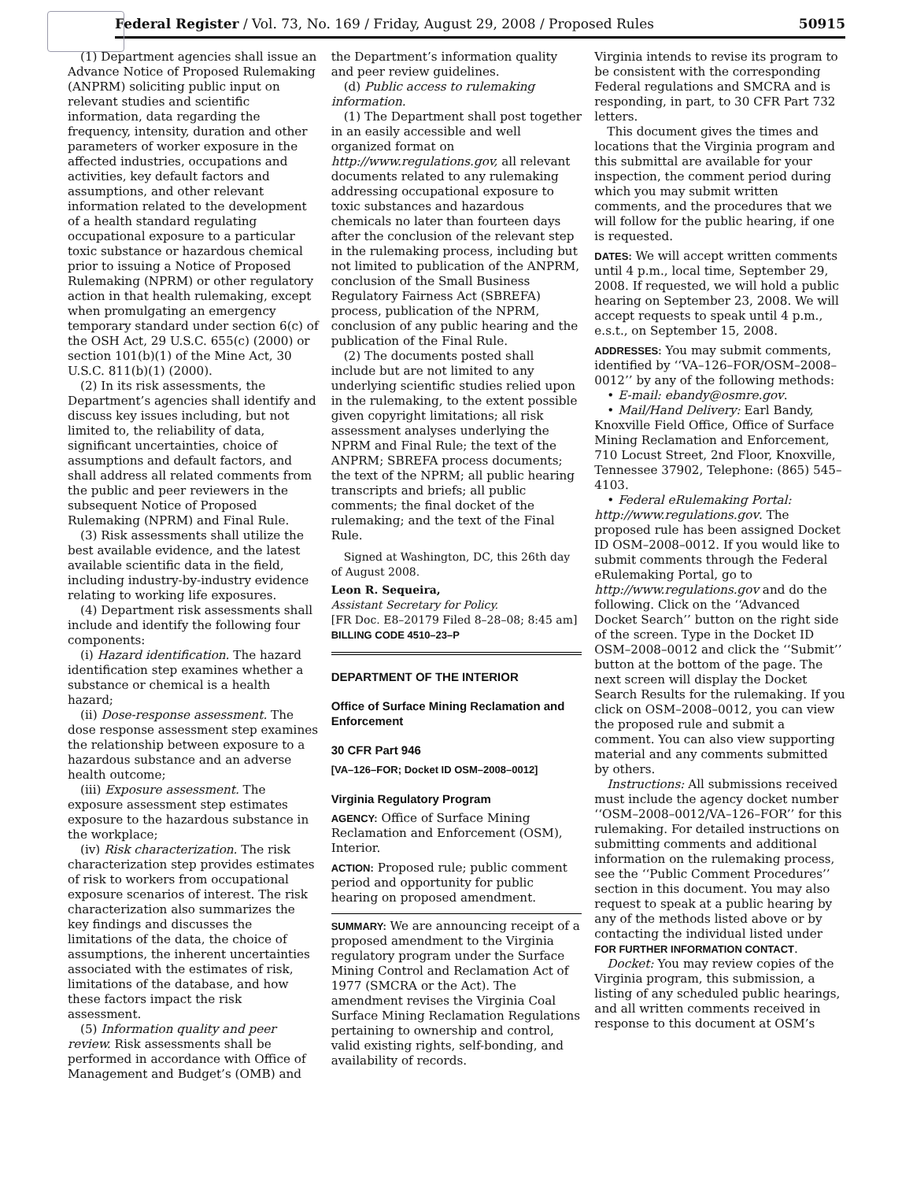Federal Register / Vol. 73, No. 169 / Friday, August 29, 2008 / Proposed Rules 50915
(1) Department agencies shall issue an Advance Notice of Proposed Rulemaking (ANPRM) soliciting public input on relevant studies and scientific information, data regarding the frequency, intensity, duration and other parameters of worker exposure in the affected industries, occupations and activities, key default factors and assumptions, and other relevant information related to the development of a health standard regulating occupational exposure to a particular toxic substance or hazardous chemical prior to issuing a Notice of Proposed Rulemaking (NPRM) or other regulatory action in that health rulemaking, except when promulgating an emergency temporary standard under section 6(c) of the OSH Act, 29 U.S.C. 655(c) (2000) or section 101(b)(1) of the Mine Act, 30 U.S.C. 811(b)(1) (2000).
(2) In its risk assessments, the Department’s agencies shall identify and discuss key issues including, but not limited to, the reliability of data, significant uncertainties, choice of assumptions and default factors, and shall address all related comments from the public and peer reviewers in the subsequent Notice of Proposed Rulemaking (NPRM) and Final Rule.
(3) Risk assessments shall utilize the best available evidence, and the latest available scientific data in the field, including industry-by-industry evidence relating to working life exposures.
(4) Department risk assessments shall include and identify the following four components:
(i) Hazard identification. The hazard identification step examines whether a substance or chemical is a health hazard;
(ii) Dose-response assessment. The dose response assessment step examines the relationship between exposure to a hazardous substance and an adverse health outcome;
(iii) Exposure assessment. The exposure assessment step estimates exposure to the hazardous substance in the workplace;
(iv) Risk characterization. The risk characterization step provides estimates of risk to workers from occupational exposure scenarios of interest. The risk characterization also summarizes the key findings and discusses the limitations of the data, the choice of assumptions, the inherent uncertainties associated with the estimates of risk, limitations of the database, and how these factors impact the risk assessment.
(5) Information quality and peer review. Risk assessments shall be performed in accordance with Office of Management and Budget’s (OMB) and
the Department’s information quality and peer review guidelines.
(d) Public access to rulemaking information.
(1) The Department shall post together in an easily accessible and well organized format on http://www.regulations.gov, all relevant documents related to any rulemaking addressing occupational exposure to toxic substances and hazardous chemicals no later than fourteen days after the conclusion of the relevant step in the rulemaking process, including but not limited to publication of the ANPRM, conclusion of the Small Business Regulatory Fairness Act (SBREFA) process, publication of the NPRM, conclusion of any public hearing and the publication of the Final Rule.
(2) The documents posted shall include but are not limited to any underlying scientific studies relied upon in the rulemaking, to the extent possible given copyright limitations; all risk assessment analyses underlying the NPRM and Final Rule; the text of the ANPRM; SBREFA process documents; the text of the NPRM; all public hearing transcripts and briefs; all public comments; the final docket of the rulemaking; and the text of the Final Rule.
Signed at Washington, DC, this 26th day of August 2008.
Leon R. Sequeira,
Assistant Secretary for Policy.
[FR Doc. E8–20179 Filed 8–28–08; 8:45 am]
BILLING CODE 4510–23–P
DEPARTMENT OF THE INTERIOR
Office of Surface Mining Reclamation and Enforcement
30 CFR Part 946
[VA–126–FOR; Docket ID OSM–2008–0012]
Virginia Regulatory Program
AGENCY: Office of Surface Mining Reclamation and Enforcement (OSM), Interior.
ACTION: Proposed rule; public comment period and opportunity for public hearing on proposed amendment.
SUMMARY: We are announcing receipt of a proposed amendment to the Virginia regulatory program under the Surface Mining Control and Reclamation Act of 1977 (SMCRA or the Act). The amendment revises the Virginia Coal Surface Mining Reclamation Regulations pertaining to ownership and control, valid existing rights, self-bonding, and availability of records.
Virginia intends to revise its program to be consistent with the corresponding Federal regulations and SMCRA and is responding, in part, to 30 CFR Part 732 letters.
This document gives the times and locations that the Virginia program and this submittal are available for your inspection, the comment period during which you may submit written comments, and the procedures that we will follow for the public hearing, if one is requested.
DATES: We will accept written comments until 4 p.m., local time, September 29, 2008. If requested, we will hold a public hearing on September 23, 2008. We will accept requests to speak until 4 p.m., e.s.t., on September 15, 2008.
ADDRESSES: You may submit comments, identified by ‘‘VA–126–FOR/OSM–2008–0012’’ by any of the following methods:
• E-mail: ebandy@osmre.gov.
• Mail/Hand Delivery: Earl Bandy, Knoxville Field Office, Office of Surface Mining Reclamation and Enforcement, 710 Locust Street, 2nd Floor, Knoxville, Tennessee 37902, Telephone: (865) 545–4103.
• Federal eRulemaking Portal: http://www.regulations.gov. The proposed rule has been assigned Docket ID OSM–2008–0012. If you would like to submit comments through the Federal eRulemaking Portal, go to http://www.regulations.gov and do the following. Click on the ‘‘Advanced Docket Search’’ button on the right side of the screen. Type in the Docket ID OSM–2008–0012 and click the ‘‘Submit’’ button at the bottom of the page. The next screen will display the Docket Search Results for the rulemaking. If you click on OSM–2008–0012, you can view the proposed rule and submit a comment. You can also view supporting material and any comments submitted by others.
Instructions: All submissions received must include the agency docket number ‘‘OSM–2008–0012/VA–126–FOR’’ for this rulemaking. For detailed instructions on submitting comments and additional information on the rulemaking process, see the ‘‘Public Comment Procedures’’ section in this document. You may also request to speak at a public hearing by any of the methods listed above or by contacting the individual listed under FOR FURTHER INFORMATION CONTACT.
Docket: You may review copies of the Virginia program, this submission, a listing of any scheduled public hearings, and all written comments received in response to this document at OSM’s